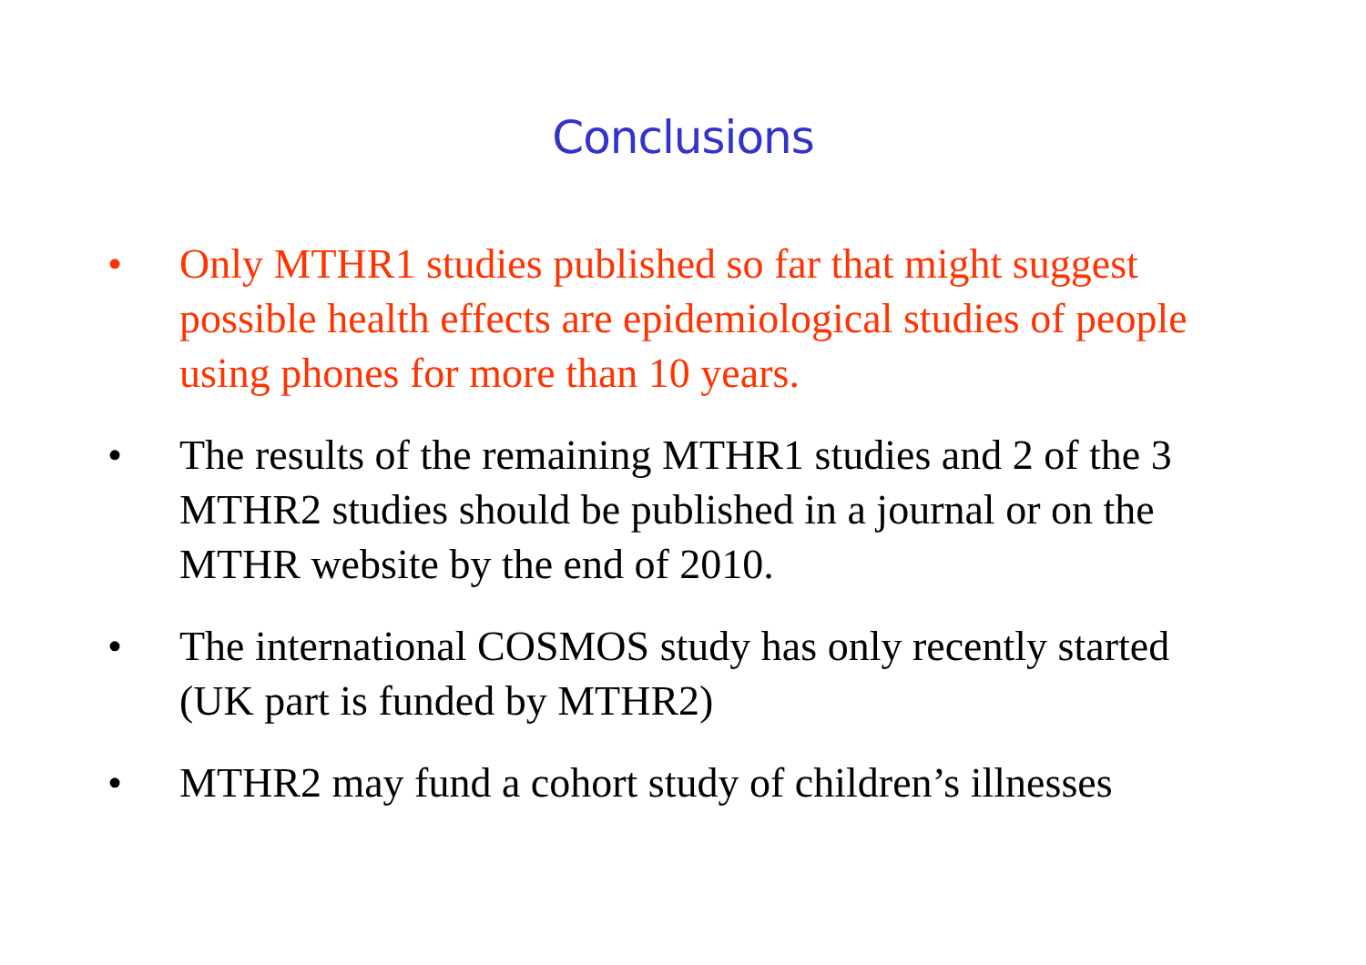Conclusions
• Only MTHR1 studies published so far that might suggest possible health effects are epidemiological studies of people using phones for more than 10 years.
• The results of the remaining MTHR1 studies and 2 of the 3 MTHR2 studies should be published in a journal or on the MTHR website by the end of 2010.
• The international COSMOS study has only recently started (UK part is funded by MTHR2)
• MTHR2 may fund a cohort study of children’s illnesses